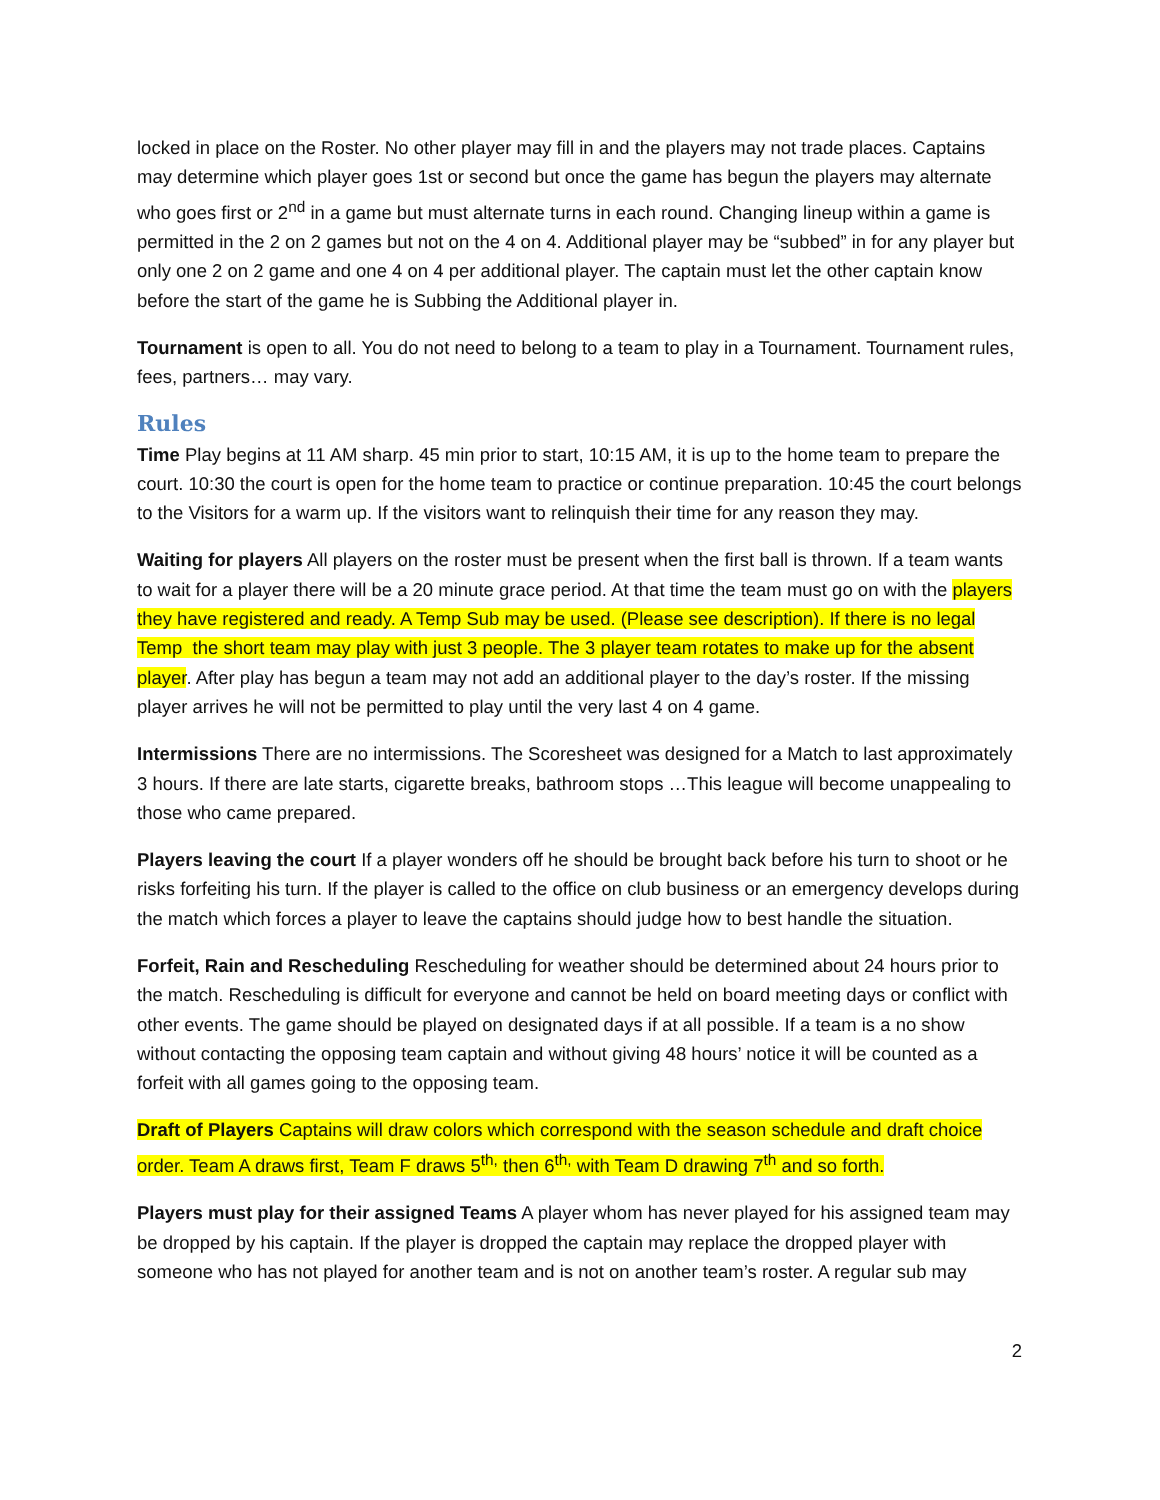locked in place on the Roster. No other player may fill in and the players may not trade places. Captains may determine which player goes 1st or second but once the game has begun the players may alternate who goes first or 2<sup>nd</sup> in a game but must alternate turns in each round. Changing lineup within a game is permitted in the 2 on 2 games but not on the 4 on 4. Additional player may be “subbed” in for any player but only one 2 on 2 game and one 4 on 4 per additional player. The captain must let the other captain know before the start of the game he is Subbing the Additional player in.
Tournament is open to all. You do not need to belong to a team to play in a Tournament. Tournament rules, fees, partners… may vary.
Rules
Time Play begins at 11 AM sharp. 45 min prior to start, 10:15 AM, it is up to the home team to prepare the court. 10:30 the court is open for the home team to practice or continue preparation. 10:45 the court belongs to the Visitors for a warm up. If the visitors want to relinquish their time for any reason they may.
Waiting for players All players on the roster must be present when the first ball is thrown. If a team wants to wait for a player there will be a 20 minute grace period. At that time the team must go on with the players they have registered and ready. A Temp Sub may be used. (Please see description). If there is no legal Temp the short team may play with just 3 people. The 3 player team rotates to make up for the absent player. After play has begun a team may not add an additional player to the day’s roster. If the missing player arrives he will not be permitted to play until the very last 4 on 4 game.
Intermissions There are no intermissions. The Scoresheet was designed for a Match to last approximately 3 hours. If there are late starts, cigarette breaks, bathroom stops …This league will become unappealing to those who came prepared.
Players leaving the court If a player wonders off he should be brought back before his turn to shoot or he risks forfeiting his turn. If the player is called to the office on club business or an emergency develops during the match which forces a player to leave the captains should judge how to best handle the situation.
Forfeit, Rain and Rescheduling Rescheduling for weather should be determined about 24 hours prior to the match. Rescheduling is difficult for everyone and cannot be held on board meeting days or conflict with other events. The game should be played on designated days if at all possible. If a team is a no show without contacting the opposing team captain and without giving 48 hours’ notice it will be counted as a forfeit with all games going to the opposing team.
Draft of Players Captains will draw colors which correspond with the season schedule and draft choice order. Team A draws first, Team F draws 5<sup>th,</sup> then 6<sup>th,</sup> with Team D drawing 7<sup>th</sup> and so forth.
Players must play for their assigned Teams A player whom has never played for his assigned team may be dropped by his captain. If the player is dropped the captain may replace the dropped player with someone who has not played for another team and is not on another team’s roster. A regular sub may
2